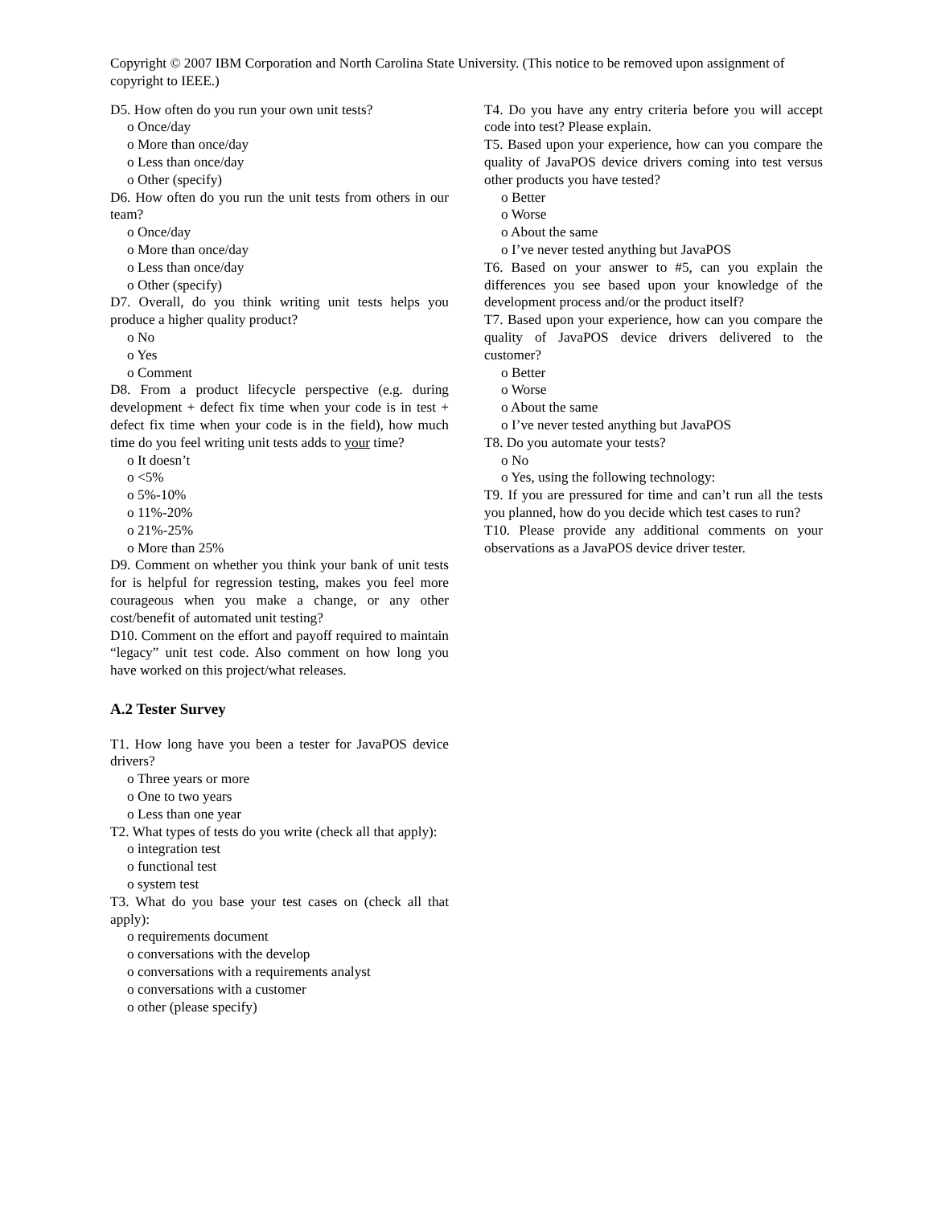Copyright © 2007 IBM Corporation and North Carolina State University. (This notice to be removed upon assignment of copyright to IEEE.)
D5. How often do you run your own unit tests?
o Once/day
o More than once/day
o Less than once/day
o Other (specify)
D6. How often do you run the unit tests from others in our team?
o Once/day
o More than once/day
o Less than once/day
o Other (specify)
D7. Overall, do you think writing unit tests helps you produce a higher quality product?
o No
o Yes
o Comment
D8. From a product lifecycle perspective (e.g. during development + defect fix time when your code is in test + defect fix time when your code is in the field), how much time do you feel writing unit tests adds to your time?
o It doesn’t
o <5%
o 5%-10%
o 11%-20%
o 21%-25%
o More than 25%
D9. Comment on whether you think your bank of unit tests for is helpful for regression testing, makes you feel more courageous when you make a change, or any other cost/benefit of automated unit testing?
D10. Comment on the effort and payoff required to maintain “legacy” unit test code. Also comment on how long you have worked on this project/what releases.
A.2 Tester Survey
T1. How long have you been a tester for JavaPOS device drivers?
o Three years or more
o One to two years
o Less than one year
T2. What types of tests do you write (check all that apply):
o integration test
o functional test
o system test
T3. What do you base your test cases on (check all that apply):
o requirements document
o conversations with the develop
o conversations with a requirements analyst
o conversations with a customer
o other (please specify)
T4. Do you have any entry criteria before you will accept code into test? Please explain.
T5. Based upon your experience, how can you compare the quality of JavaPOS device drivers coming into test versus other products you have tested?
o Better
o Worse
o About the same
o I’ve never tested anything but JavaPOS
T6. Based on your answer to #5, can you explain the differences you see based upon your knowledge of the development process and/or the product itself?
T7. Based upon your experience, how can you compare the quality of JavaPOS device drivers delivered to the customer?
o Better
o Worse
o About the same
o I’ve never tested anything but JavaPOS
T8. Do you automate your tests?
o No
o Yes, using the following technology:
T9. If you are pressured for time and can’t run all the tests you planned, how do you decide which test cases to run?
T10. Please provide any additional comments on your observations as a JavaPOS device driver tester.